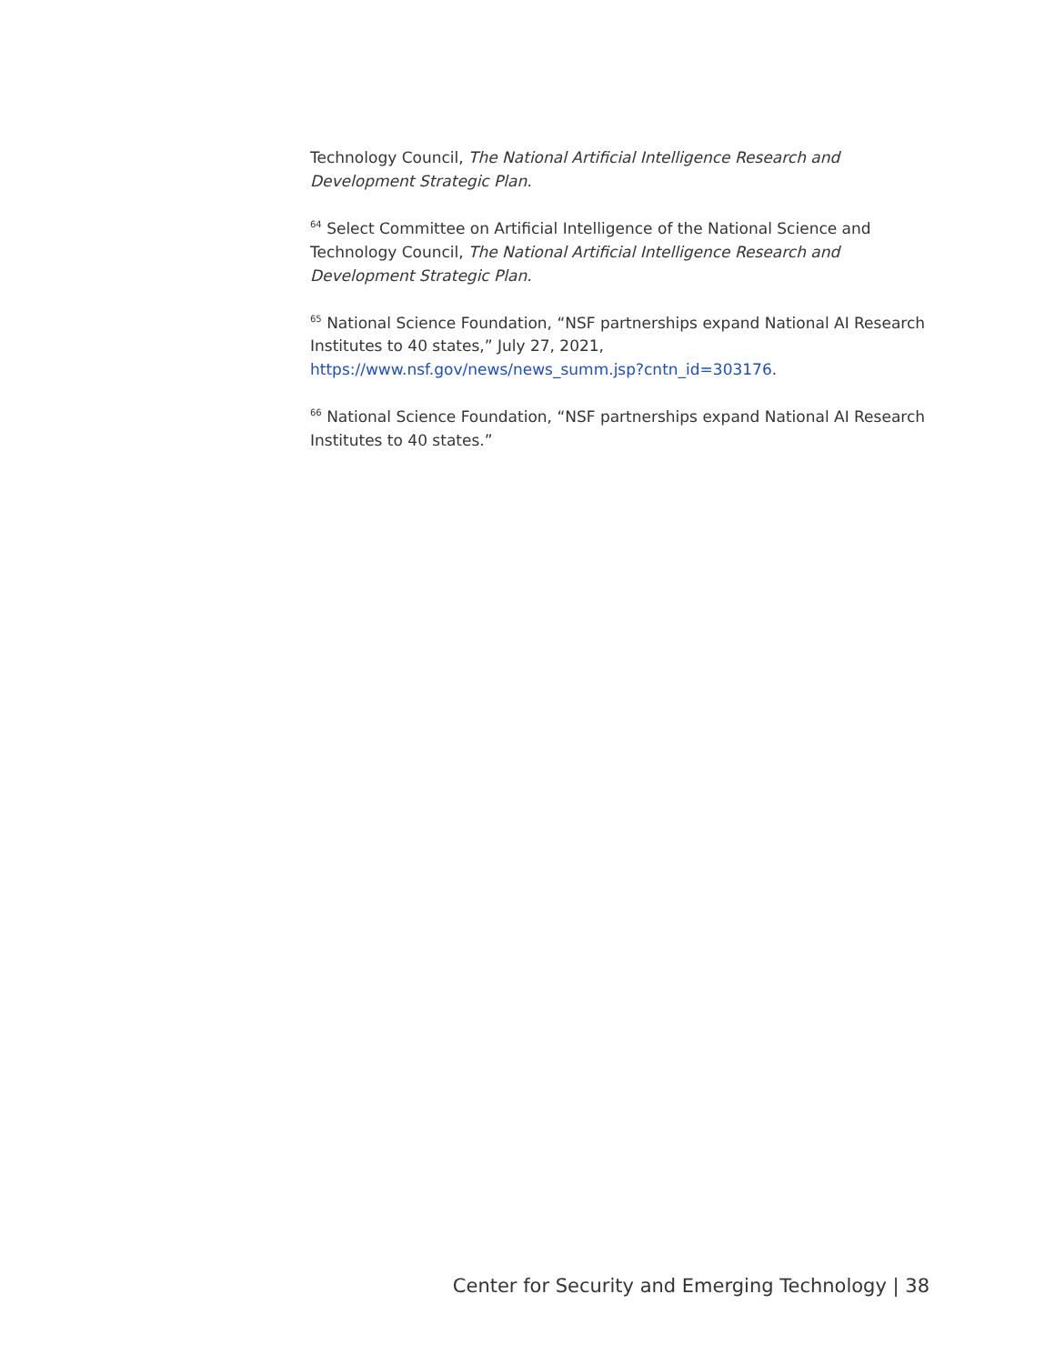Technology Council, The National Artificial Intelligence Research and Development Strategic Plan.
<sup>64</sup> Select Committee on Artificial Intelligence of the National Science and Technology Council, The National Artificial Intelligence Research and Development Strategic Plan.
<sup>65</sup> National Science Foundation, “NSF partnerships expand National AI Research Institutes to 40 states,” July 27, 2021, https://www.nsf.gov/news/news_summ.jsp?cntn_id=303176.
<sup>66</sup> National Science Foundation, “NSF partnerships expand National AI Research Institutes to 40 states.”
Center for Security and Emerging Technology | 38